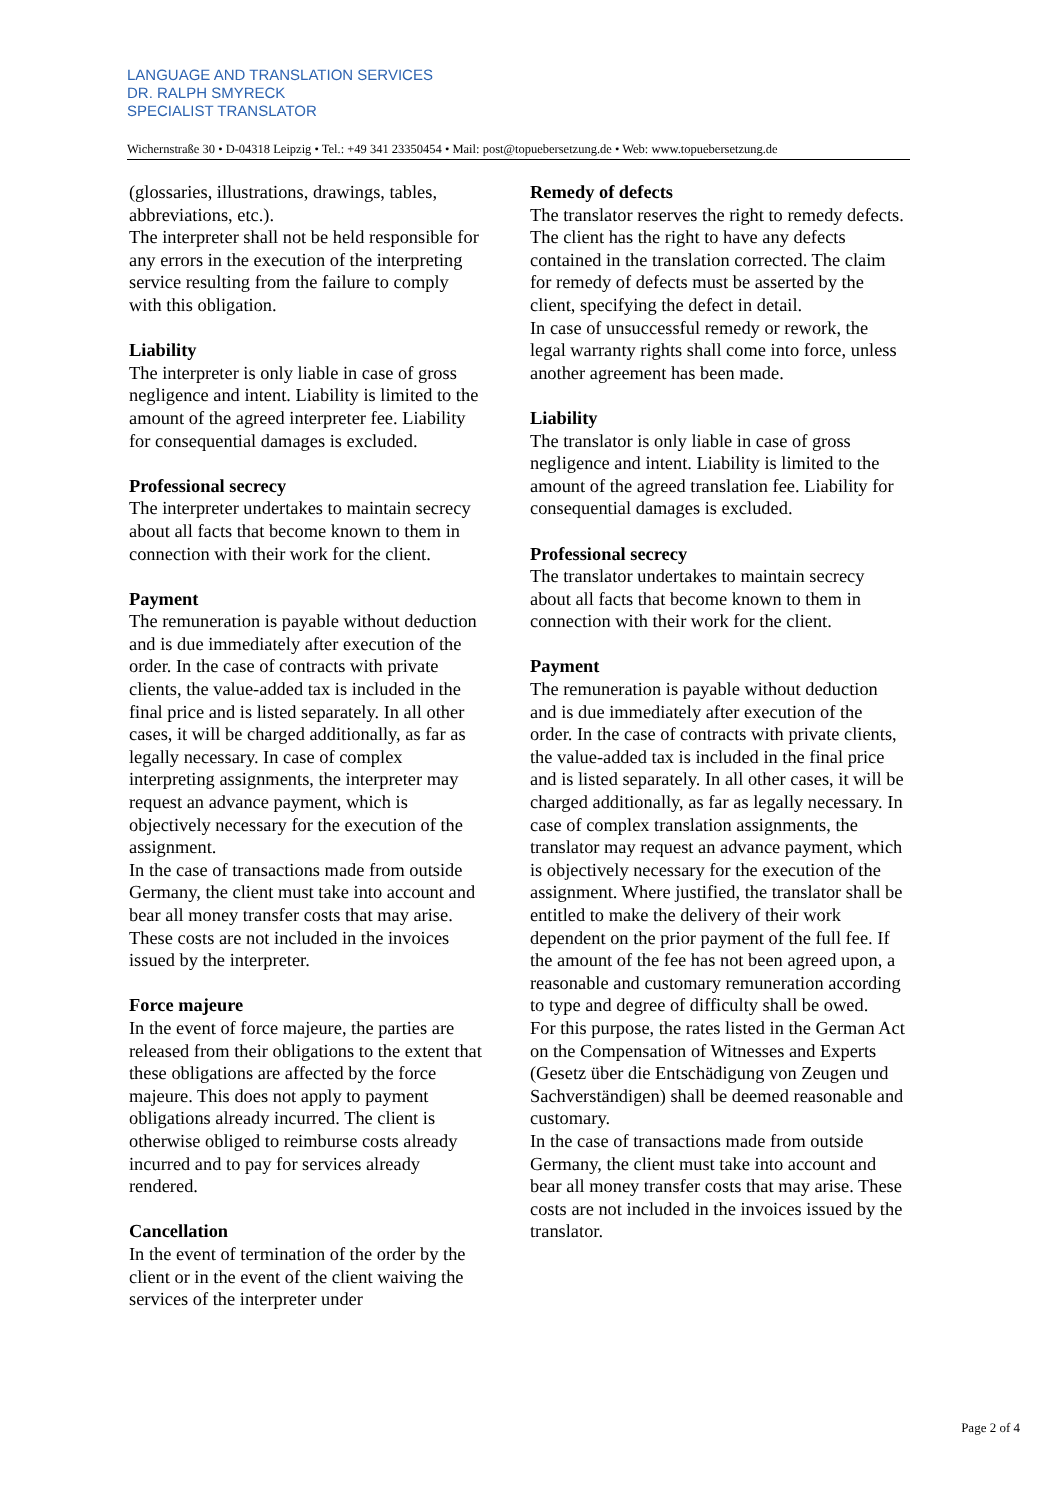LANGUAGE AND TRANSLATION SERVICES
DR. RALPH SMYRECK
SPECIALIST TRANSLATOR
Wichernstraße 30 • D-04318 Leipzig • Tel.: +49 341 23350454 • Mail: post@topuebersetzung.de • Web: www.topuebersetzung.de
(glossaries, illustrations, drawings, tables, abbreviations, etc.).
The interpreter shall not be held responsible for any errors in the execution of the interpreting service resulting from the failure to comply with this obligation.
Liability
The interpreter is only liable in case of gross negligence and intent. Liability is limited to the amount of the agreed interpreter fee. Liability for consequential damages is excluded.
Professional secrecy
The interpreter undertakes to maintain secrecy about all facts that become known to them in connection with their work for the client.
Payment
The remuneration is payable without deduction and is due immediately after execution of the order. In the case of contracts with private clients, the value-added tax is included in the final price and is listed separately. In all other cases, it will be charged additionally, as far as legally necessary. In case of complex interpreting assignments, the interpreter may request an advance payment, which is objectively necessary for the execution of the assignment.
In the case of transactions made from outside Germany, the client must take into account and bear all money transfer costs that may arise. These costs are not included in the invoices issued by the interpreter.
Force majeure
In the event of force majeure, the parties are released from their obligations to the extent that these obligations are affected by the force majeure. This does not apply to payment obligations already incurred. The client is otherwise obliged to reimburse costs already incurred and to pay for services already rendered.
Cancellation
In the event of termination of the order by the client or in the event of the client waiving the services of the interpreter under
Remedy of defects
The translator reserves the right to remedy defects. The client has the right to have any defects contained in the translation corrected. The claim for remedy of defects must be asserted by the client, specifying the defect in detail.
In case of unsuccessful remedy or rework, the legal warranty rights shall come into force, unless another agreement has been made.
Liability
The translator is only liable in case of gross negligence and intent. Liability is limited to the amount of the agreed translation fee. Liability for consequential damages is excluded.
Professional secrecy
The translator undertakes to maintain secrecy about all facts that become known to them in connection with their work for the client.
Payment
The remuneration is payable without deduction and is due immediately after execution of the order. In the case of contracts with private clients, the value-added tax is included in the final price and is listed separately. In all other cases, it will be charged additionally, as far as legally necessary. In case of complex translation assignments, the translator may request an advance payment, which is objectively necessary for the execution of the assignment. Where justified, the translator shall be entitled to make the delivery of their work dependent on the prior payment of the full fee. If the amount of the fee has not been agreed upon, a reasonable and customary remuneration according to type and degree of difficulty shall be owed.
For this purpose, the rates listed in the German Act on the Compensation of Witnesses and Experts (Gesetz über die Entschädigung von Zeugen und Sachverständigen) shall be deemed reasonable and customary.
In the case of transactions made from outside Germany, the client must take into account and bear all money transfer costs that may arise. These costs are not included in the invoices issued by the translator.
Page 2 of 4